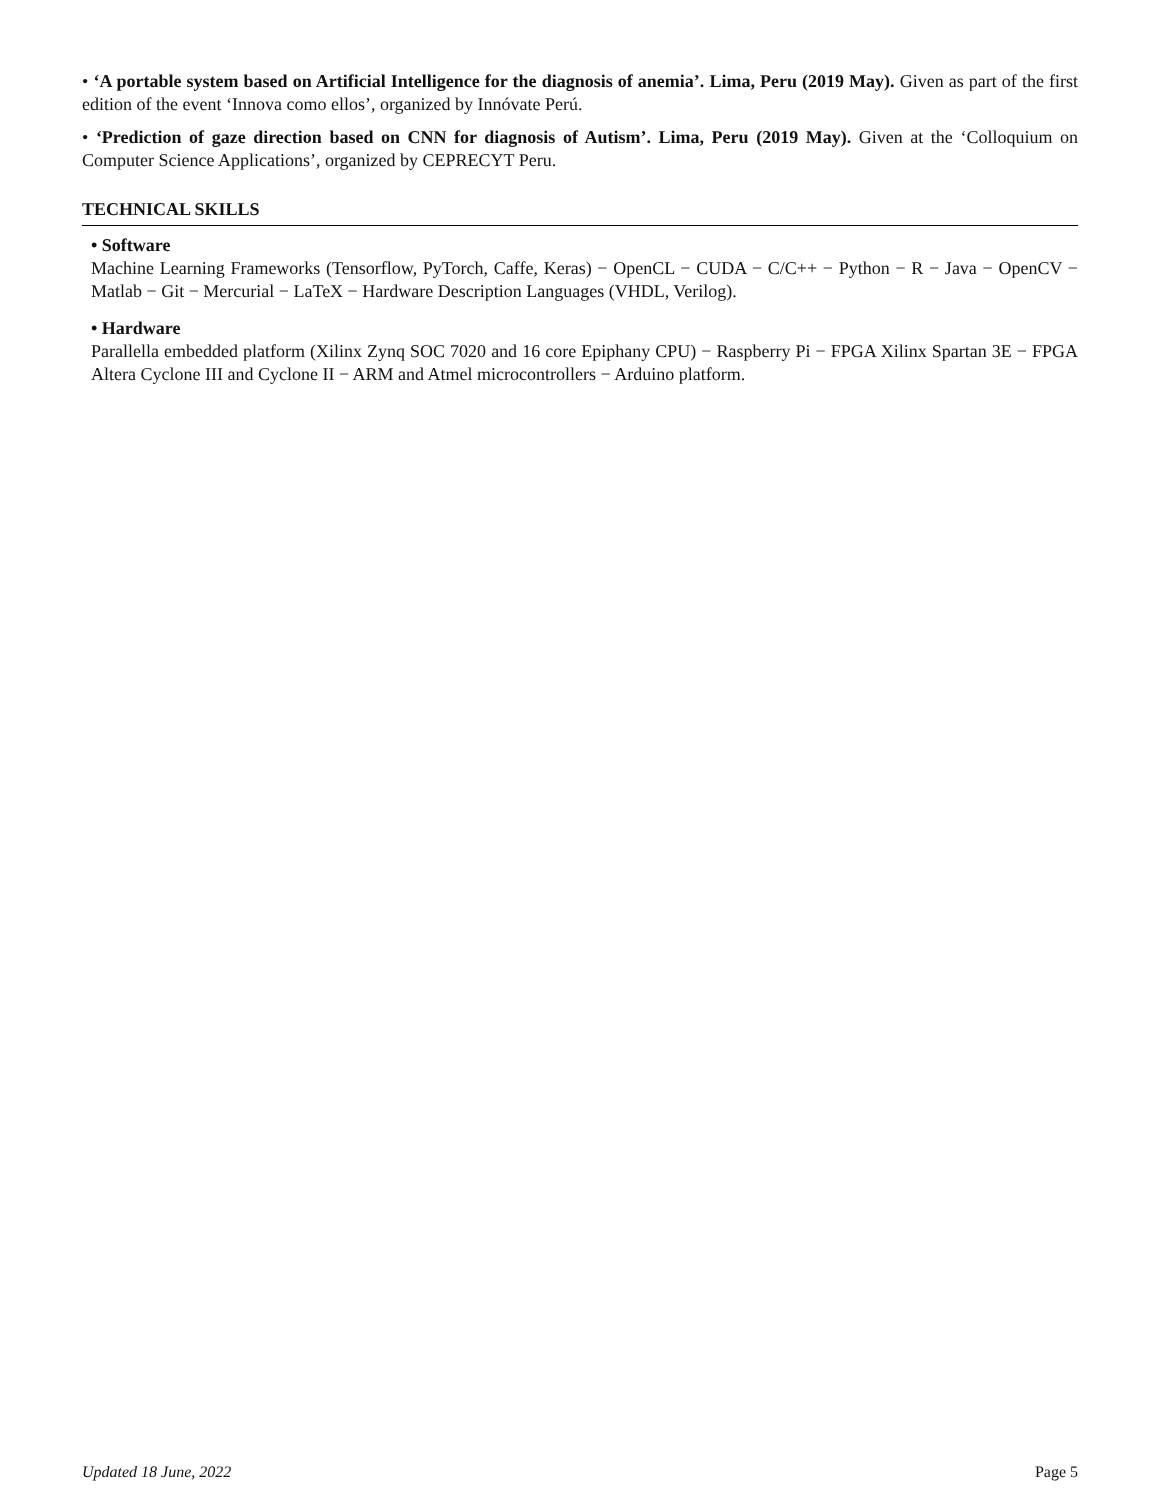• ‘A portable system based on Artificial Intelligence for the diagnosis of anemia’. Lima, Peru (2019 May). Given as part of the first edition of the event ‘Innova como ellos’, organized by Innóvate Perú.
• ‘Prediction of gaze direction based on CNN for diagnosis of Autism’. Lima, Peru (2019 May). Given at the ‘Colloquium on Computer Science Applications’, organized by CEPRECYT Peru.
TECHNICAL SKILLS
• Software
Machine Learning Frameworks (Tensorflow, PyTorch, Caffe, Keras) − OpenCL − CUDA − C/C++ − Python − R − Java − OpenCV − Matlab − Git − Mercurial − LaTeX − Hardware Description Languages (VHDL, Verilog).
• Hardware
Parallella embedded platform (Xilinx Zynq SOC 7020 and 16 core Epiphany CPU) − Raspberry Pi − FPGA Xilinx Spartan 3E − FPGA Altera Cyclone III and Cyclone II − ARM and Atmel microcontrollers − Arduino platform.
Updated 18 June, 2022 Page 5